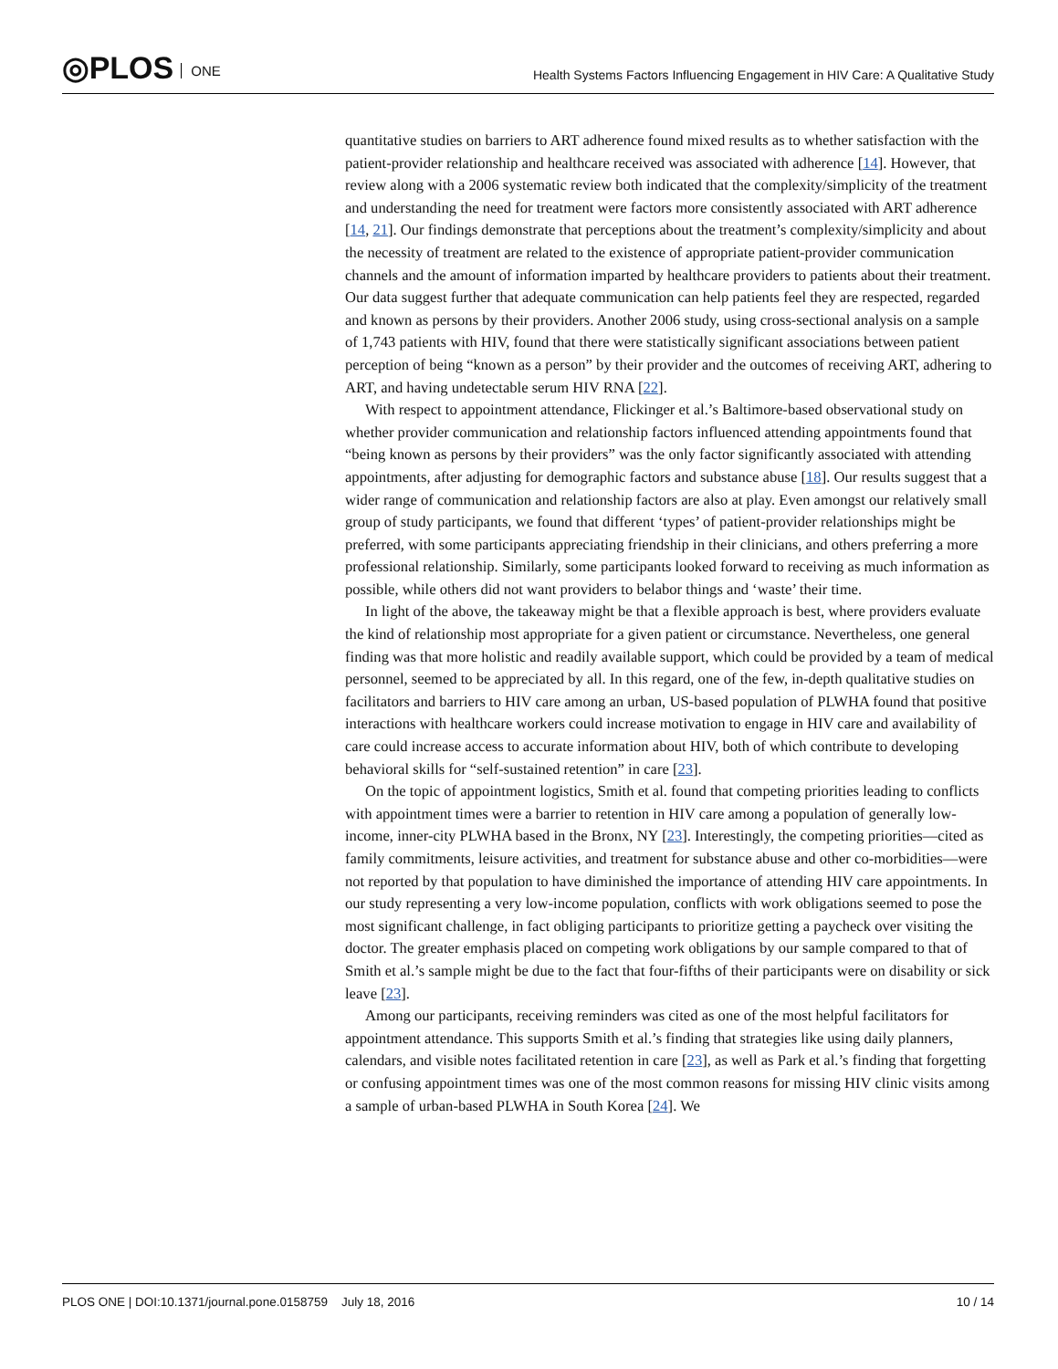◎PLOS ONE
Health Systems Factors Influencing Engagement in HIV Care: A Qualitative Study
quantitative studies on barriers to ART adherence found mixed results as to whether satisfaction with the patient-provider relationship and healthcare received was associated with adherence [14]. However, that review along with a 2006 systematic review both indicated that the complexity/simplicity of the treatment and understanding the need for treatment were factors more consistently associated with ART adherence [14, 21]. Our findings demonstrate that perceptions about the treatment’s complexity/simplicity and about the necessity of treatment are related to the existence of appropriate patient-provider communication channels and the amount of information imparted by healthcare providers to patients about their treatment. Our data suggest further that adequate communication can help patients feel they are respected, regarded and known as persons by their providers. Another 2006 study, using cross-sectional analysis on a sample of 1,743 patients with HIV, found that there were statistically significant associations between patient perception of being “known as a person” by their provider and the outcomes of receiving ART, adhering to ART, and having undetectable serum HIV RNA [22].
With respect to appointment attendance, Flickinger et al.’s Baltimore-based observational study on whether provider communication and relationship factors influenced attending appointments found that “being known as persons by their providers” was the only factor significantly associated with attending appointments, after adjusting for demographic factors and substance abuse [18]. Our results suggest that a wider range of communication and relationship factors are also at play. Even amongst our relatively small group of study participants, we found that different ‘types’ of patient-provider relationships might be preferred, with some participants appreciating friendship in their clinicians, and others preferring a more professional relationship. Similarly, some participants looked forward to receiving as much information as possible, while others did not want providers to belabor things and ‘waste’ their time.
In light of the above, the takeaway might be that a flexible approach is best, where providers evaluate the kind of relationship most appropriate for a given patient or circumstance. Nevertheless, one general finding was that more holistic and readily available support, which could be provided by a team of medical personnel, seemed to be appreciated by all. In this regard, one of the few, in-depth qualitative studies on facilitators and barriers to HIV care among an urban, US-based population of PLWHA found that positive interactions with healthcare workers could increase motivation to engage in HIV care and availability of care could increase access to accurate information about HIV, both of which contribute to developing behavioral skills for “self-sustained retention” in care [23].
On the topic of appointment logistics, Smith et al. found that competing priorities leading to conflicts with appointment times were a barrier to retention in HIV care among a population of generally low-income, inner-city PLWHA based in the Bronx, NY [23]. Interestingly, the competing priorities—cited as family commitments, leisure activities, and treatment for substance abuse and other co-morbidities—were not reported by that population to have diminished the importance of attending HIV care appointments. In our study representing a very low-income population, conflicts with work obligations seemed to pose the most significant challenge, in fact obliging participants to prioritize getting a paycheck over visiting the doctor. The greater emphasis placed on competing work obligations by our sample compared to that of Smith et al.’s sample might be due to the fact that four-fifths of their participants were on disability or sick leave [23].
Among our participants, receiving reminders was cited as one of the most helpful facilitators for appointment attendance. This supports Smith et al.’s finding that strategies like using daily planners, calendars, and visible notes facilitated retention in care [23], as well as Park et al.’s finding that forgetting or confusing appointment times was one of the most common reasons for missing HIV clinic visits among a sample of urban-based PLWHA in South Korea [24]. We
PLOS ONE | DOI:10.1371/journal.pone.0158759 July 18, 2016
10 / 14